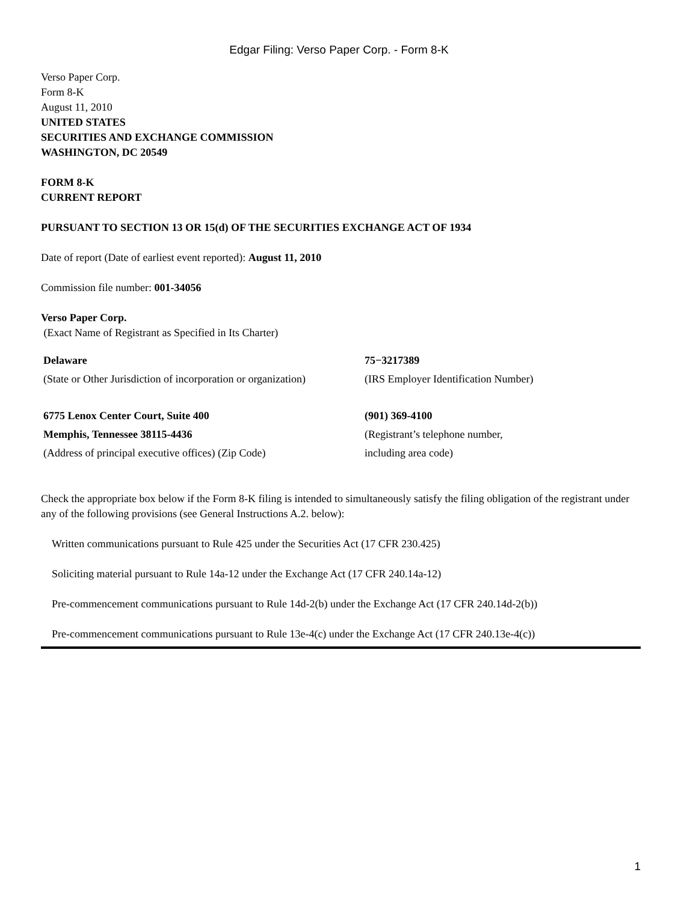Edgar Filing: Verso Paper Corp. - Form 8-K
Verso Paper Corp.
Form 8-K
August 11, 2010
UNITED STATES
SECURITIES AND EXCHANGE COMMISSION
WASHINGTON, DC 20549
FORM 8-K
CURRENT REPORT
PURSUANT TO SECTION 13 OR 15(d) OF THE SECURITIES EXCHANGE ACT OF 1934
Date of report (Date of earliest event reported): August 11, 2010
Commission file number: 001-34056
Verso Paper Corp.
(Exact Name of Registrant as Specified in Its Charter)
| Delaware | 75−3217389 |
| (State or Other Jurisdiction of incorporation or organization) | (IRS Employer Identification Number) |
| 6775 Lenox Center Court, Suite 400 | (901) 369-4100 |
| Memphis, Tennessee 38115-4436 | (Registrant’s telephone number, |
| (Address of principal executive offices) (Zip Code) | including area code) |
Check the appropriate box below if the Form 8-K filing is intended to simultaneously satisfy the filing obligation of the registrant under any of the following provisions (see General Instructions A.2. below):
Written communications pursuant to Rule 425 under the Securities Act (17 CFR 230.425)
Soliciting material pursuant to Rule 14a-12 under the Exchange Act (17 CFR 240.14a-12)
Pre-commencement communications pursuant to Rule 14d-2(b) under the Exchange Act (17 CFR 240.14d-2(b))
Pre-commencement communications pursuant to Rule 13e-4(c) under the Exchange Act (17 CFR 240.13e-4(c))
1